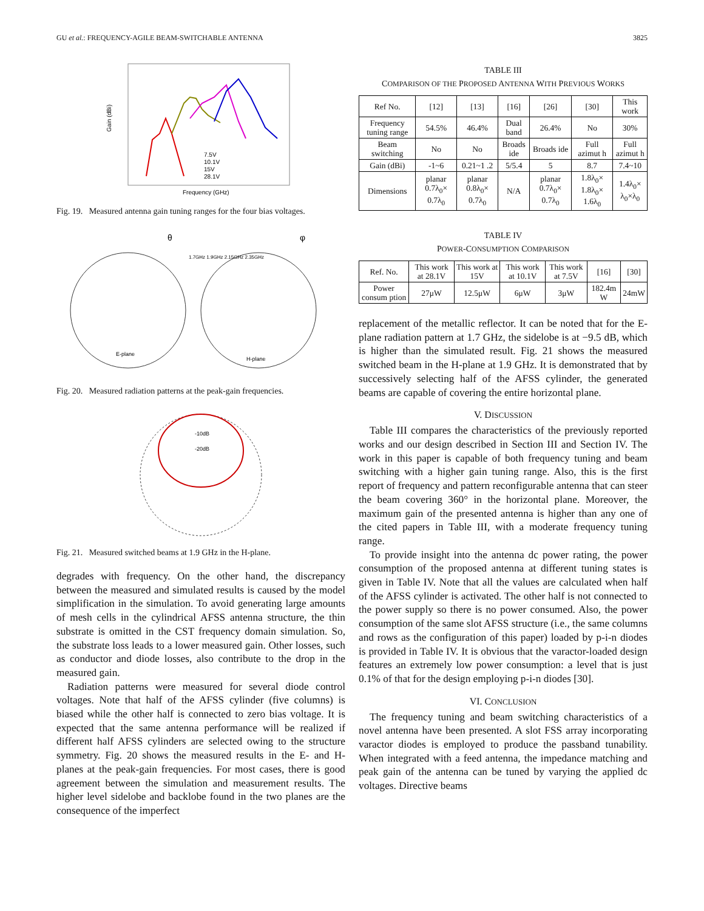GU et al.: FREQUENCY-AGILE BEAM-SWITCHABLE ANTENNA 3825
Gain (dBi)
Frequency (GHz)
7.5V
10.1V
15V
28.1V
Fig. 19. Measured antenna gain tuning ranges for the four bias voltages.
θ
φ
E-plane
H-plane
1.7GHz 1.9GHz 2.15GHz 2.35GHz
Fig. 20. Measured radiation patterns at the peak-gain frequencies.
-10dB
-20dB
Fig. 21. Measured switched beams at 1.9 GHz in the H-plane.
degrades with frequency. On the other hand, the discrepancy between the measured and simulated results is caused by the model simplification in the simulation. To avoid generating large amounts of mesh cells in the cylindrical AFSS antenna structure, the thin substrate is omitted in the CST frequency domain simulation. So, the substrate loss leads to a lower measured gain. Other losses, such as conductor and diode losses, also contribute to the drop in the measured gain.
Radiation patterns were measured for several diode control voltages. Note that half of the AFSS cylinder (five columns) is biased while the other half is connected to zero bias voltage. It is expected that the same antenna performance will be realized if different half AFSS cylinders are selected owing to the structure symmetry. Fig. 20 shows the measured results in the E- and H-planes at the peak-gain frequencies. For most cases, there is good agreement between the simulation and measurement results. The higher level sidelobe and backlobe found in the two planes are the consequence of the imperfect
TABLE III
COMPARISON OF THE PROPOSED ANTENNA WITH PREVIOUS WORKS
| Ref No. | [12] | [13] | [16] | [26] | [30] | This work |
| --- | --- | --- | --- | --- | --- | --- |
| Frequency tuning range | 54.5% | 46.4% | Dual band | 26.4% | No | 30% |
| Beam switching | No | No | Broads ide | Broads ide | Full azimut h | Full azimut h |
| Gain (dBi) | -1~6 | 0.21~1 .2 | 5/5.4 | 5 | 8.7 | 7.4~10 |
| Dimensions | planar 0.7λ<sub>0</sub>× 0.7λ<sub>0</sub> | planar 0.8λ<sub>0</sub>× 0.7λ<sub>0</sub> | N/A | planar 0.7λ<sub>0</sub>× 0.7λ<sub>0</sub> | 1.8λ<sub>0</sub>× 1.8λ<sub>0</sub>× 1.6λ<sub>0</sub> | 1.4λ<sub>0</sub>× λ<sub>0</sub>×λ<sub>0</sub> |
TABLE IV
POWER-CONSUMPTION COMPARISON
| Ref. No. | This work at 28.1V | This work at 15V | This work at 10.1V | This work at 7.5V | [16] | [30] |
| --- | --- | --- | --- | --- | --- | --- |
| Power consum ption | 27μW | 12.5μW | 6μW | 3μW | 182.4m W | 24mW |
replacement of the metallic reflector. It can be noted that for the E-plane radiation pattern at 1.7 GHz, the sidelobe is at −9.5 dB, which is higher than the simulated result. Fig. 21 shows the measured switched beam in the H-plane at 1.9 GHz. It is demonstrated that by successively selecting half of the AFSS cylinder, the generated beams are capable of covering the entire horizontal plane.
V. DISCUSSION
Table III compares the characteristics of the previously reported works and our design described in Section III and Section IV. The work in this paper is capable of both frequency tuning and beam switching with a higher gain tuning range. Also, this is the first report of frequency and pattern reconfigurable antenna that can steer the beam covering 360° in the horizontal plane. Moreover, the maximum gain of the presented antenna is higher than any one of the cited papers in Table III, with a moderate frequency tuning range.
To provide insight into the antenna dc power rating, the power consumption of the proposed antenna at different tuning states is given in Table IV. Note that all the values are calculated when half of the AFSS cylinder is activated. The other half is not connected to the power supply so there is no power consumed. Also, the power consumption of the same slot AFSS structure (i.e., the same columns and rows as the configuration of this paper) loaded by p-i-n diodes is provided in Table IV. It is obvious that the varactor-loaded design features an extremely low power consumption: a level that is just 0.1% of that for the design employing p-i-n diodes [30].
VI. CONCLUSION
The frequency tuning and beam switching characteristics of a novel antenna have been presented. A slot FSS array incorporating varactor diodes is employed to produce the passband tunability. When integrated with a feed antenna, the impedance matching and peak gain of the antenna can be tuned by varying the applied dc voltages. Directive beams